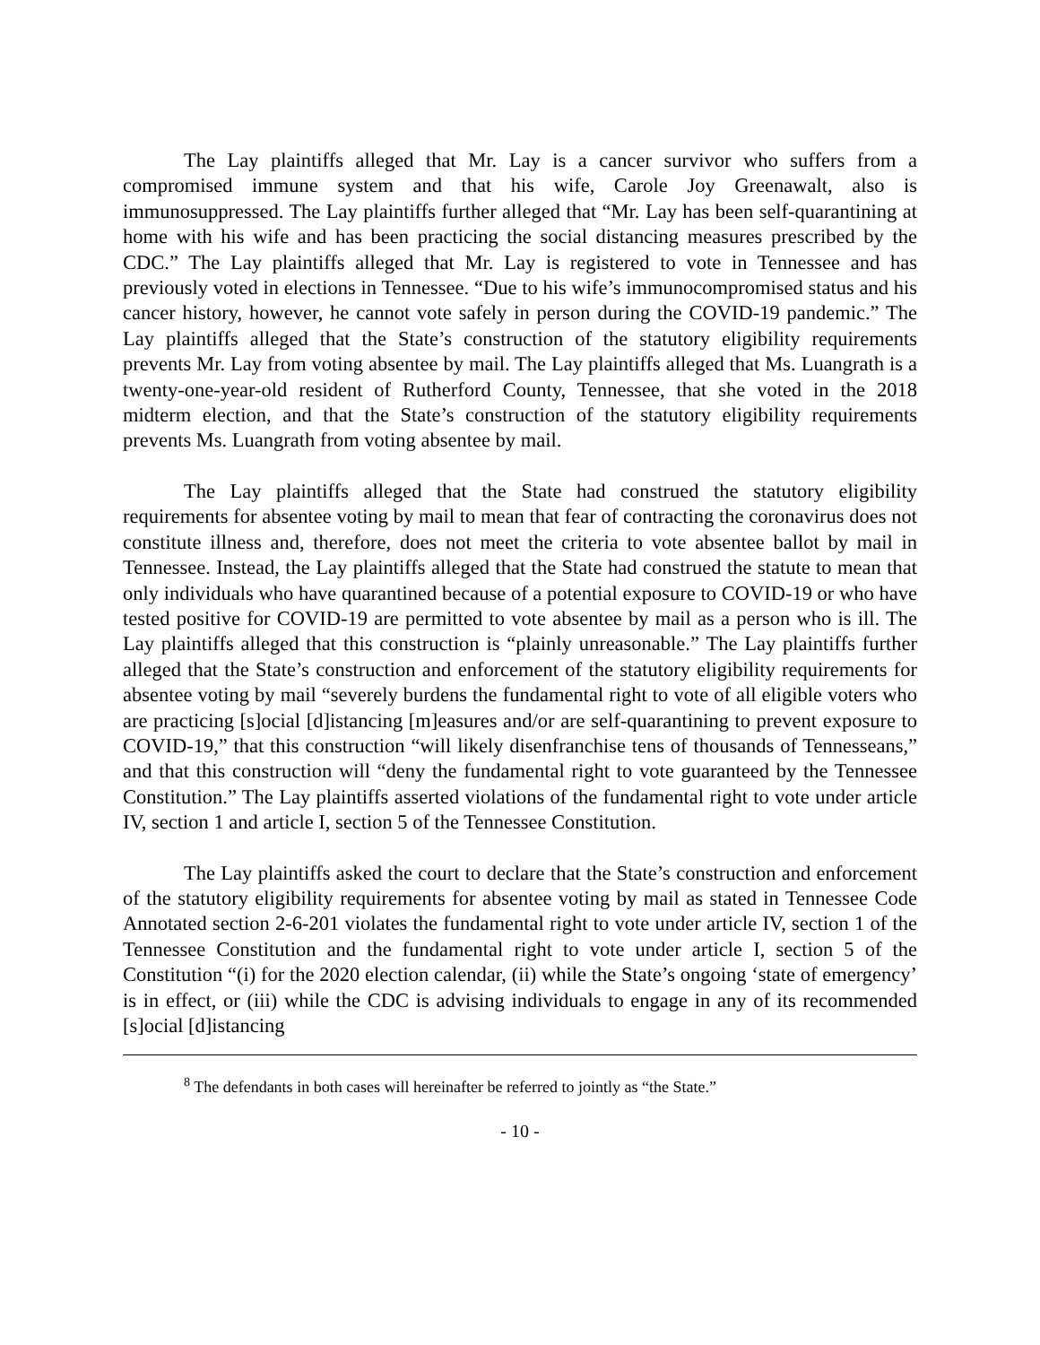The Lay plaintiffs alleged that Mr. Lay is a cancer survivor who suffers from a compromised immune system and that his wife, Carole Joy Greenawalt, also is immunosuppressed. The Lay plaintiffs further alleged that “Mr. Lay has been self-quarantining at home with his wife and has been practicing the social distancing measures prescribed by the CDC.” The Lay plaintiffs alleged that Mr. Lay is registered to vote in Tennessee and has previously voted in elections in Tennessee. “Due to his wife’s immunocompromised status and his cancer history, however, he cannot vote safely in person during the COVID-19 pandemic.” The Lay plaintiffs alleged that the State’s construction of the statutory eligibility requirements prevents Mr. Lay from voting absentee by mail. The Lay plaintiffs alleged that Ms. Luangrath is a twenty-one-year-old resident of Rutherford County, Tennessee, that she voted in the 2018 midterm election, and that the State’s construction of the statutory eligibility requirements prevents Ms. Luangrath from voting absentee by mail.
The Lay plaintiffs alleged that the State had construed the statutory eligibility requirements for absentee voting by mail to mean that fear of contracting the coronavirus does not constitute illness and, therefore, does not meet the criteria to vote absentee ballot by mail in Tennessee. Instead, the Lay plaintiffs alleged that the State had construed the statute to mean that only individuals who have quarantined because of a potential exposure to COVID-19 or who have tested positive for COVID-19 are permitted to vote absentee by mail as a person who is ill. The Lay plaintiffs alleged that this construction is “plainly unreasonable.” The Lay plaintiffs further alleged that the State’s construction and enforcement of the statutory eligibility requirements for absentee voting by mail “severely burdens the fundamental right to vote of all eligible voters who are practicing [s]ocial [d]istancing [m]easures and/or are self-quarantining to prevent exposure to COVID-19,” that this construction “will likely disenfranchise tens of thousands of Tennesseans,” and that this construction will “deny the fundamental right to vote guaranteed by the Tennessee Constitution.” The Lay plaintiffs asserted violations of the fundamental right to vote under article IV, section 1 and article I, section 5 of the Tennessee Constitution.
The Lay plaintiffs asked the court to declare that the State’s construction and enforcement of the statutory eligibility requirements for absentee voting by mail as stated in Tennessee Code Annotated section 2-6-201 violates the fundamental right to vote under article IV, section 1 of the Tennessee Constitution and the fundamental right to vote under article I, section 5 of the Constitution “(i) for the 2020 election calendar, (ii) while the State’s ongoing ‘state of emergency’ is in effect, or (iii) while the CDC is advising individuals to engage in any of its recommended [s]ocial [d]istancing
<sup>8</sup> The defendants in both cases will hereinafter be referred to jointly as “the State.”
- 10 -